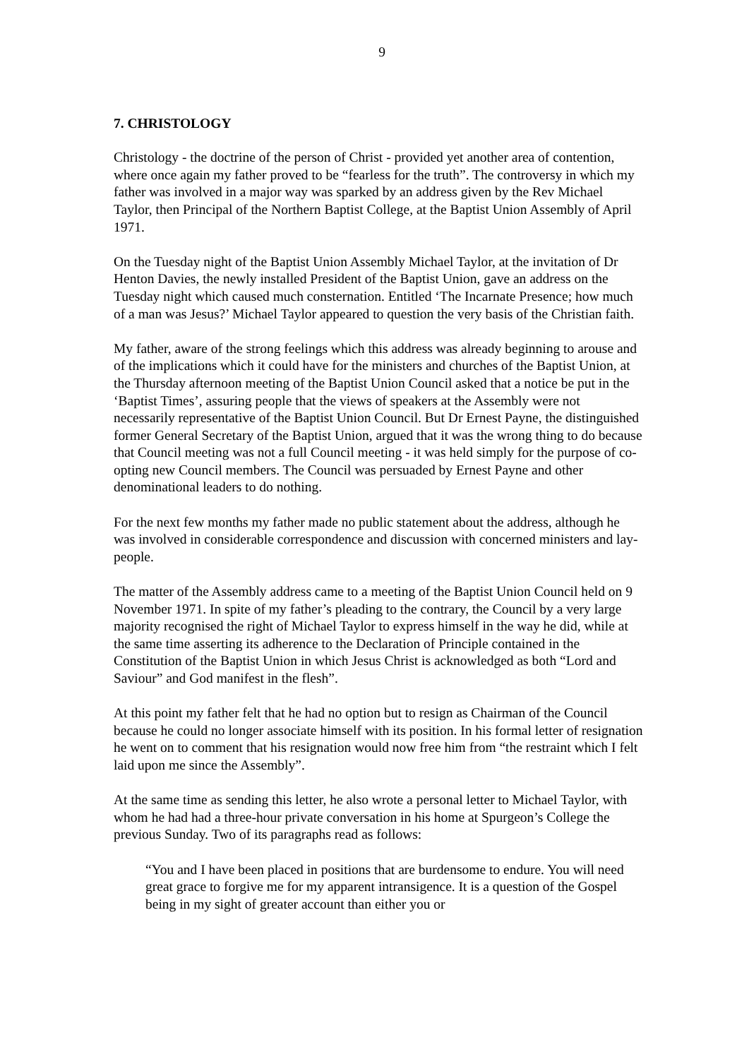9
7. CHRISTOLOGY
Christology - the doctrine of the person of Christ - provided yet another area of contention, where once again my father proved to be “fearless for the truth”. The controversy in which my father was involved in a major way was sparked by an address given by the Rev Michael Taylor, then Principal of the Northern Baptist College, at the Baptist Union Assembly of April 1971.
On the Tuesday night of the Baptist Union Assembly Michael Taylor, at the invitation of Dr Henton Davies, the newly installed President of the Baptist Union, gave an address on the Tuesday night which caused much consternation. Entitled ‘The Incarnate Presence; how much of a man was Jesus?’ Michael Taylor appeared to question the very basis of the Christian faith.
My father, aware of the strong feelings which this address was already beginning to arouse and of the implications which it could have for the ministers and churches of the Baptist Union, at the Thursday afternoon meeting of the Baptist Union Council asked that a notice be put in the ‘Baptist Times’, assuring people that the views of speakers at the Assembly were not necessarily representative of the Baptist Union Council. But Dr Ernest Payne, the distinguished former General Secretary of the Baptist Union, argued that it was the wrong thing to do because that Council meeting was not a full Council meeting - it was held simply for the purpose of co-opting new Council members. The Council was persuaded by Ernest Payne and other denominational leaders to do nothing.
For the next few months my father made no public statement about the address, although he was involved in considerable correspondence and discussion with concerned ministers and lay-people.
The matter of the Assembly address came to a meeting of the Baptist Union Council held on 9 November 1971. In spite of my father’s pleading to the contrary, the Council by a very large majority recognised the right of Michael Taylor to express himself in the way he did, while at the same time asserting its adherence to the Declaration of Principle contained in the Constitution of the Baptist Union in which Jesus Christ is acknowledged as both “Lord and Saviour” and God manifest in the flesh”.
At this point my father felt that he had no option but to resign as Chairman of the Council because he could no longer associate himself with its position. In his formal letter of resignation he went on to comment that his resignation would now free him from “the restraint which I felt laid upon me since the Assembly”.
At the same time as sending this letter, he also wrote a personal letter to Michael Taylor, with whom he had had a three-hour private conversation in his home at Spurgeon’s College the previous Sunday. Two of its paragraphs read as follows:
“You and I have been placed in positions that are burdensome to endure. You will need great grace to forgive me for my apparent intransigence. It is a question of the Gospel being in my sight of greater account than either you or